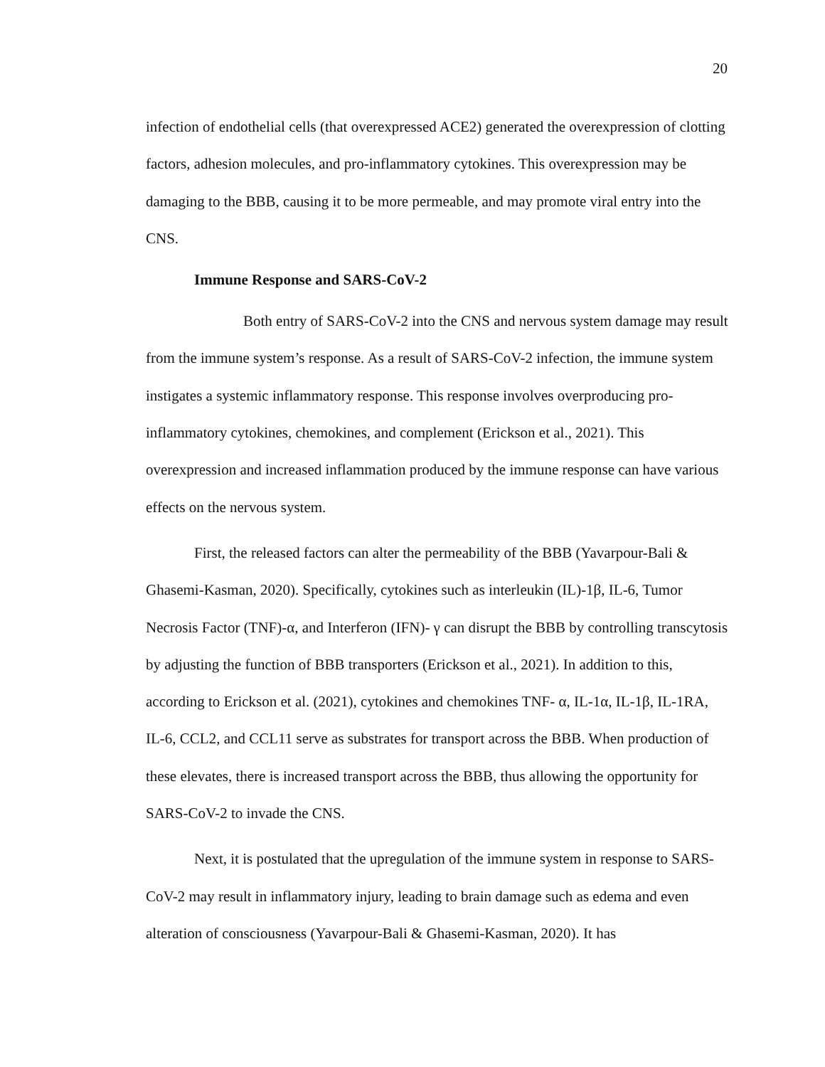20
infection of endothelial cells (that overexpressed ACE2) generated the overexpression of clotting factors, adhesion molecules, and pro-inflammatory cytokines. This overexpression may be damaging to the BBB, causing it to be more permeable, and may promote viral entry into the CNS.
Immune Response and SARS-CoV-2
Both entry of SARS-CoV-2 into the CNS and nervous system damage may result from the immune system’s response. As a result of SARS-CoV-2 infection, the immune system instigates a systemic inflammatory response. This response involves overproducing pro-inflammatory cytokines, chemokines, and complement (Erickson et al., 2021). This overexpression and increased inflammation produced by the immune response can have various effects on the nervous system.
First, the released factors can alter the permeability of the BBB (Yavarpour-Bali & Ghasemi-Kasman, 2020). Specifically, cytokines such as interleukin (IL)-1β, IL-6, Tumor Necrosis Factor (TNF)-α, and Interferon (IFN)- γ can disrupt the BBB by controlling transcytosis by adjusting the function of BBB transporters (Erickson et al., 2021). In addition to this, according to Erickson et al. (2021), cytokines and chemokines TNF- α, IL-1α, IL-1β, IL-1RA, IL-6, CCL2, and CCL11 serve as substrates for transport across the BBB. When production of these elevates, there is increased transport across the BBB, thus allowing the opportunity for SARS-CoV-2 to invade the CNS.
Next, it is postulated that the upregulation of the immune system in response to SARS-CoV-2 may result in inflammatory injury, leading to brain damage such as edema and even alteration of consciousness (Yavarpour-Bali & Ghasemi-Kasman, 2020). It has